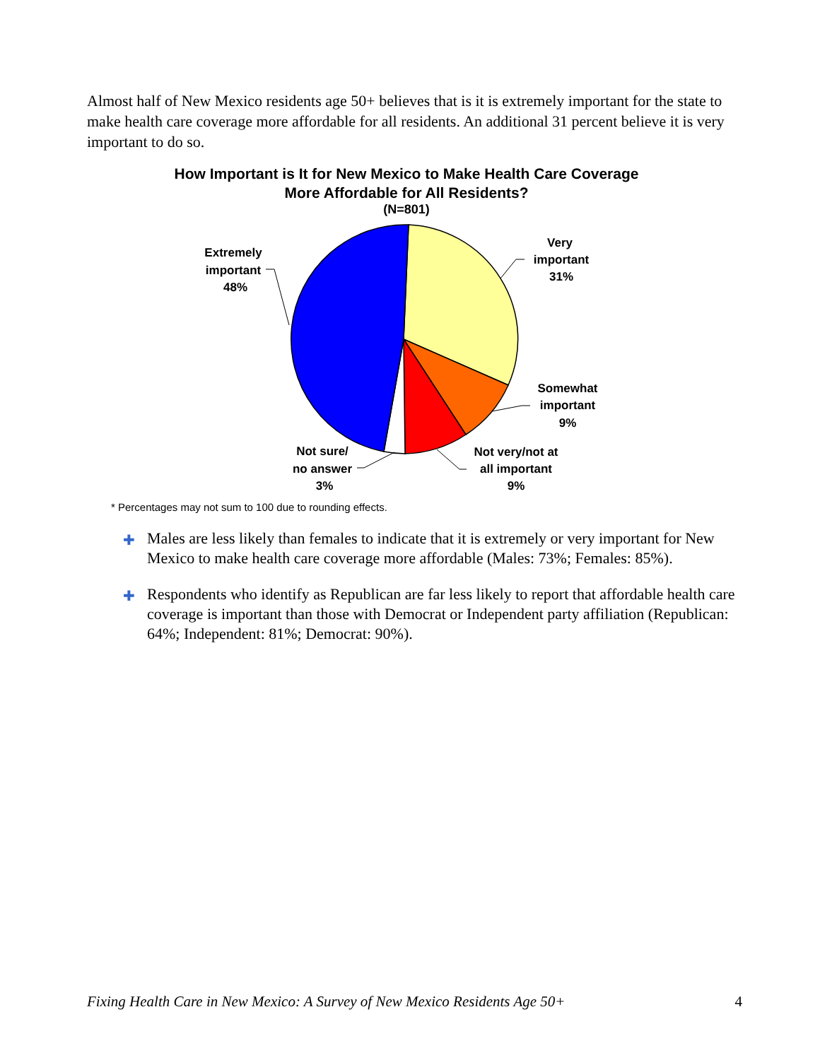Almost half of New Mexico residents age 50+ believes that is it is extremely important for the state to make health care coverage more affordable for all residents. An additional 31 percent believe it is very important to do so.
How Important is It for New Mexico to Make Health Care Coverage
More Affordable for All Residents?
(N=801)
Very
important
31%
Extremely
important
48%
Somewhat
important
9%
Not very/not at
all important
9%
Not sure/
no answer
3%
* Percentages may not sum to 100 due to rounding effects.
✚ Males are less likely than females to indicate that it is extremely or very important for New Mexico to make health care coverage more affordable (Males: 73%; Females: 85%).
✚ Respondents who identify as Republican are far less likely to report that affordable health care coverage is important than those with Democrat or Independent party affiliation (Republican: 64%; Independent: 81%; Democrat: 90%).
Fixing Health Care in New Mexico: A Survey of New Mexico Residents Age 50+ 4